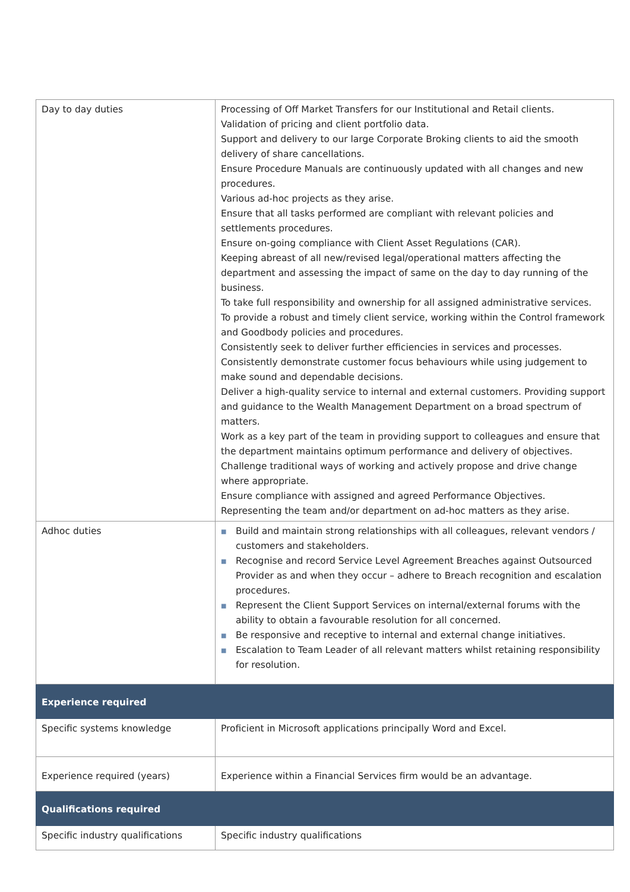| Day to day duties | Processing of Off Market Transfers for our Institutional and Retail clients. Validation of pricing and client portfolio data. Support and delivery to our large Corporate Broking clients to aid the smooth delivery of share cancellations. Ensure Procedure Manuals are continuously updated with all changes and new procedures. Various ad-hoc projects as they arise. Ensure that all tasks performed are compliant with relevant policies and settlements procedures. Ensure on-going compliance with Client Asset Regulations (CAR). Keeping abreast of all new/revised legal/operational matters affecting the department and assessing the impact of same on the day to day running of the business. To take full responsibility and ownership for all assigned administrative services. To provide a robust and timely client service, working within the Control framework and Goodbody policies and procedures. Consistently seek to deliver further efficiencies in services and processes. Consistently demonstrate customer focus behaviours while using judgement to make sound and dependable decisions. Deliver a high-quality service to internal and external customers. Providing support and guidance to the Wealth Management Department on a broad spectrum of matters. Work as a key part of the team in providing support to colleagues and ensure that the department maintains optimum performance and delivery of objectives. Challenge traditional ways of working and actively propose and drive change where appropriate. Ensure compliance with assigned and agreed Performance Objectives. Representing the team and/or department on ad-hoc matters as they arise. |
| Adhoc duties | ■ Build and maintain strong relationships with all colleagues, relevant vendors / customers and stakeholders. ■ Recognise and record Service Level Agreement Breaches against Outsourced Provider as and when they occur – adhere to Breach recognition and escalation procedures. ■ Represent the Client Support Services on internal/external forums with the ability to obtain a favourable resolution for all concerned. ■ Be responsive and receptive to internal and external change initiatives. ■ Escalation to Team Leader of all relevant matters whilst retaining responsibility for resolution. |
| Experience required | |
| Specific systems knowledge | Proficient in Microsoft applications principally Word and Excel. |
| Experience required (years) | Experience within a Financial Services firm would be an advantage. |
| Qualifications required | |
| Specific industry qualifications | Specific industry qualifications |